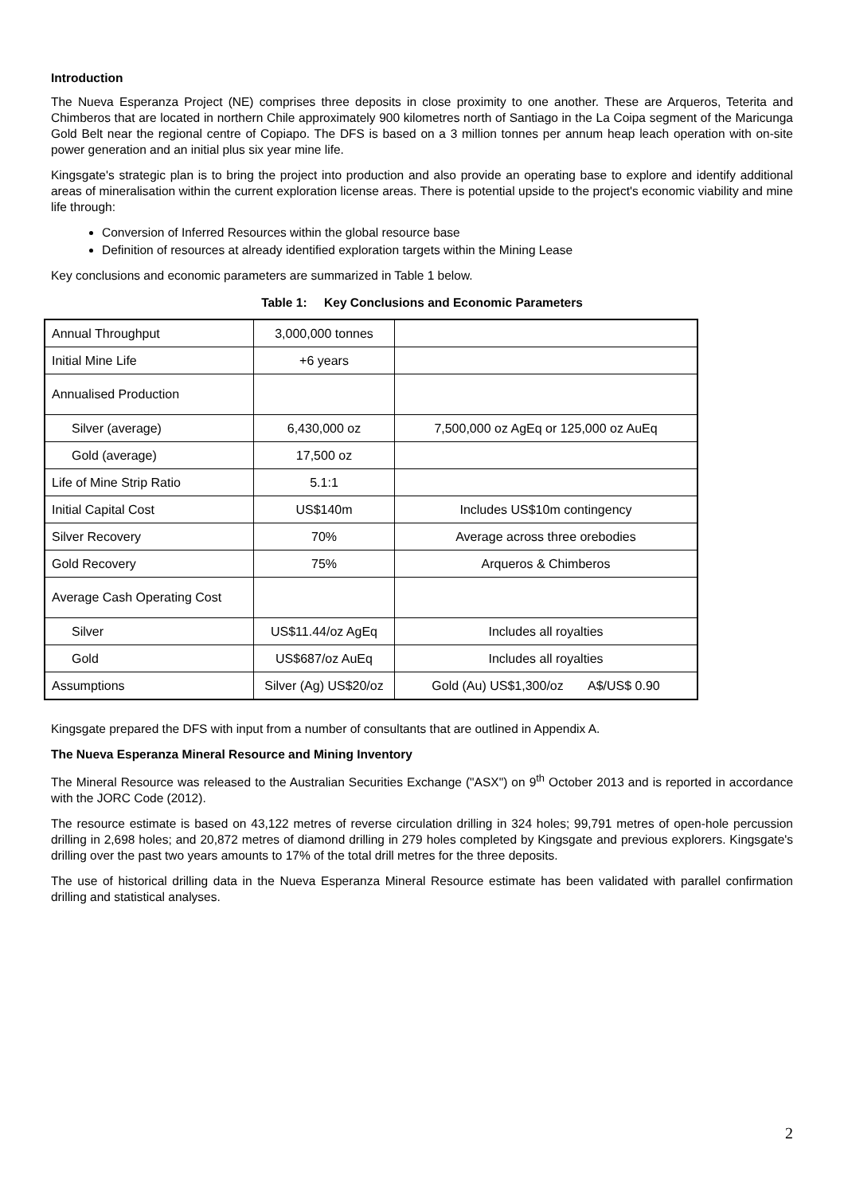Introduction
The Nueva Esperanza Project (NE) comprises three deposits in close proximity to one another. These are Arqueros, Teterita and Chimberos that are located in northern Chile approximately 900 kilometres north of Santiago in the La Coipa segment of the Maricunga Gold Belt near the regional centre of Copiapo. The DFS is based on a 3 million tonnes per annum heap leach operation with on-site power generation and an initial plus six year mine life.
Kingsgate's strategic plan is to bring the project into production and also provide an operating base to explore and identify additional areas of mineralisation within the current exploration license areas. There is potential upside to the project's economic viability and mine life through:
Conversion of Inferred Resources within the global resource base
Definition of resources at already identified exploration targets within the Mining Lease
Key conclusions and economic parameters are summarized in Table 1 below.
Table 1: Key Conclusions and Economic Parameters
| Annual Throughput | 3,000,000 tonnes | |
| Initial Mine Life | +6 years | |
| Annualised Production | | |
| Silver (average) | 6,430,000 oz | 7,500,000 oz AgEq or 125,000 oz AuEq |
| Gold (average) | 17,500 oz | |
| Life of Mine Strip Ratio | 5.1:1 | |
| Initial Capital Cost | US$140m | Includes US$10m contingency |
| Silver Recovery | 70% | Average across three orebodies |
| Gold Recovery | 75% | Arqueros & Chimberos |
| Average Cash Operating Cost | | |
| Silver | US$11.44/oz AgEq | Includes all royalties |
| Gold | US$687/oz AuEq | Includes all royalties |
| Assumptions | Silver (Ag) US$20/oz | Gold (Au) US$1,300/oz A$/US$ 0.90 |
Kingsgate prepared the DFS with input from a number of consultants that are outlined in Appendix A.
The Nueva Esperanza Mineral Resource and Mining Inventory
The Mineral Resource was released to the Australian Securities Exchange ("ASX") on 9<sup>th</sup> October 2013 and is reported in accordance with the JORC Code (2012).
The resource estimate is based on 43,122 metres of reverse circulation drilling in 324 holes; 99,791 metres of open-hole percussion drilling in 2,698 holes; and 20,872 metres of diamond drilling in 279 holes completed by Kingsgate and previous explorers. Kingsgate's drilling over the past two years amounts to 17% of the total drill metres for the three deposits.
The use of historical drilling data in the Nueva Esperanza Mineral Resource estimate has been validated with parallel confirmation drilling and statistical analyses.
2